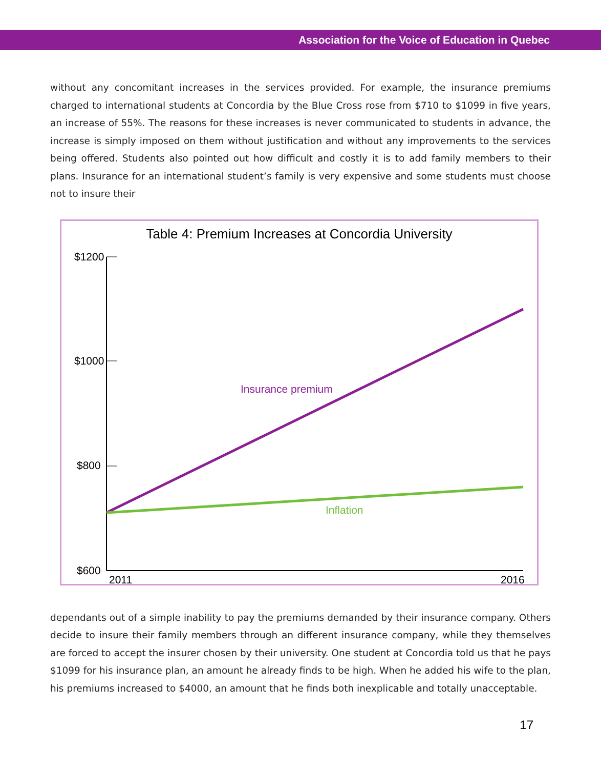Association for the Voice of Education in Quebec
without any concomitant increases in the services provided. For example, the insurance premiums charged to international students at Concordia by the Blue Cross rose from $710 to $1099 in five years, an increase of 55%. The reasons for these increases is never communicated to students in advance, the increase is simply imposed on them without justification and without any improvements to the services being offered. Students also pointed out how difficult and costly it is to add family members to their plans. Insurance for an international student’s family is very expensive and some students must choose not to insure their
Table 4: Premium Increases at Concordia University
$1200
$1000
$800
$600
Insurance premium
Inflation
2011
2016
dependants out of a simple inability to pay the premiums demanded by their insurance company. Others decide to insure their family members through an different insurance company, while they themselves are forced to accept the insurer chosen by their university. One student at Concordia told us that he pays $1099 for his insurance plan, an amount he already finds to be high. When he added his wife to the plan, his premiums increased to $4000, an amount that he finds both inexplicable and totally unacceptable.
17